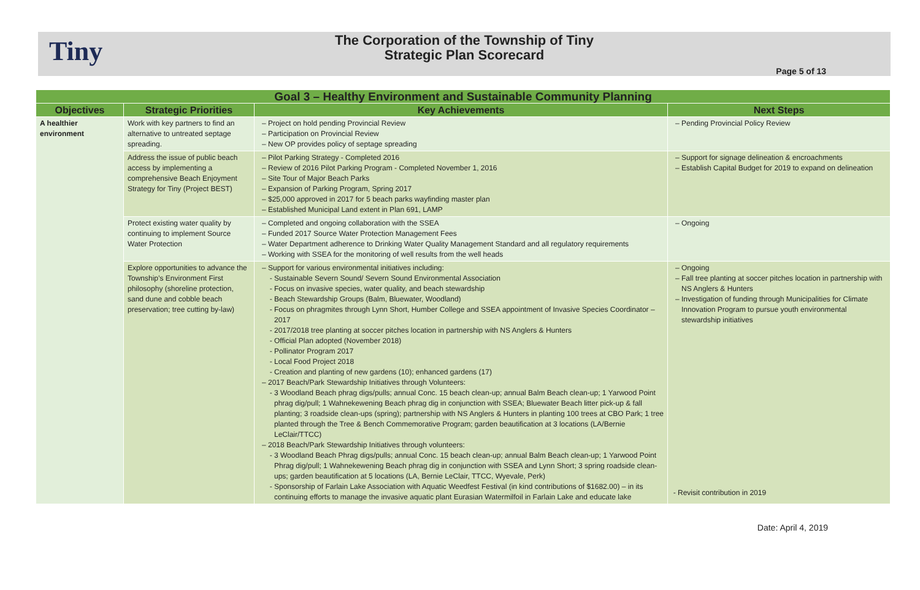Tiny
The Corporation of the Township of Tiny
Strategic Plan Scorecard
Page 5 of 13
| Goal 3 – Healthy Environment and Sustainable Community Planning | | | |
| Objectives | Strategic Priorities | Key Achievements | Next Steps |
| A healthier environment | Work with key partners to find an alternative to untreated septage spreading. | Project on hold pending Provincial Review Participation on Provincial Review New OP provides policy of septage spreading | Pending Provincial Policy Review |
| | Address the issue of public beach access by implementing a comprehensive Beach Enjoyment Strategy for Tiny (Project BEST) | Pilot Parking Strategy - Completed 2016 Review of 2016 Pilot Parking Program - Completed November 1, 2016 Site Tour of Major Beach Parks Expansion of Parking Program, Spring 2017 $25,000 approved in 2017 for 5 beach parks wayfinding master plan Established Municipal Land extent in Plan 691, LAMP | Support for signage delineation & encroachments Establish Capital Budget for 2019 to expand on delineation |
| | Protect existing water quality by continuing to implement Source Water Protection | Completed and ongoing collaboration with the SSEA Funded 2017 Source Water Protection Management Fees Water Department adherence to Drinking Water Quality Management Standard and all regulatory requirements Working with SSEA for the monitoring of well results from the well heads | Ongoing |
| | Explore opportunities to advance the Township’s Environment First philosophy (shoreline protection, sand dune and cobble beach preservation; tree cutting by-law) | Support for various environmental initiatives including: Sustainable Severn Sound/ Severn Sound Environmental Association Focus on invasive species, water quality, and beach stewardship Beach Stewardship Groups (Balm, Bluewater, Woodland) Focus on phragmites through Lynn Short, Humber College and SSEA appointment of Invasive Species Coordinator – 2017 2017/2018 tree planting at soccer pitches location in partnership with NS Anglers & Hunters Official Plan adopted (November 2018) Pollinator Program 2017 Local Food Project 2018 Creation and planting of new gardens (10); enhanced gardens (17) 2017 Beach/Park Stewardship Initiatives through Volunteers: 3 Woodland Beach phrag digs/pulls; annual Conc. 15 beach clean-up; annual Balm Beach clean-up; 1 Yarwood Point phrag dig/pull; 1 Wahnekewening Beach phrag dig in conjunction with SSEA; Bluewater Beach litter pick-up & fall planting; 3 roadside clean-ups (spring); partnership with NS Anglers & Hunters in planting 100 trees at CBO Park; 1 tree planted through the Tree & Bench Commemorative Program; garden beautification at 3 locations (LA/Bernie LeClair/TTCC) 2018 Beach/Park Stewardship Initiatives through volunteers: 3 Woodland Beach Phrag digs/pulls; annual Conc. 15 beach clean-up; annual Balm Beach clean-up; 1 Yarwood Point Phrag dig/pull; 1 Wahnekewening Beach phrag dig in conjunction with SSEA and Lynn Short; 3 spring roadside clean-ups; garden beautification at 5 locations (LA, Bernie LeClair, TTCC, Wyevale, Perk) Sponsorship of Farlain Lake Association with Aquatic Weedfest Festival (in kind contributions of $1682.00) – in its continuing efforts to manage the invasive aquatic plant Eurasian Watermilfoil in Farlain Lake and educate lake | Ongoing Fall tree planting at soccer pitches location in partnership with NS Anglers & Hunters Investigation of funding through Municipalities for Climate Innovation Program to pursue youth environmental stewardship initiatives Revisit contribution in 2019 |
Date: April 4, 2019